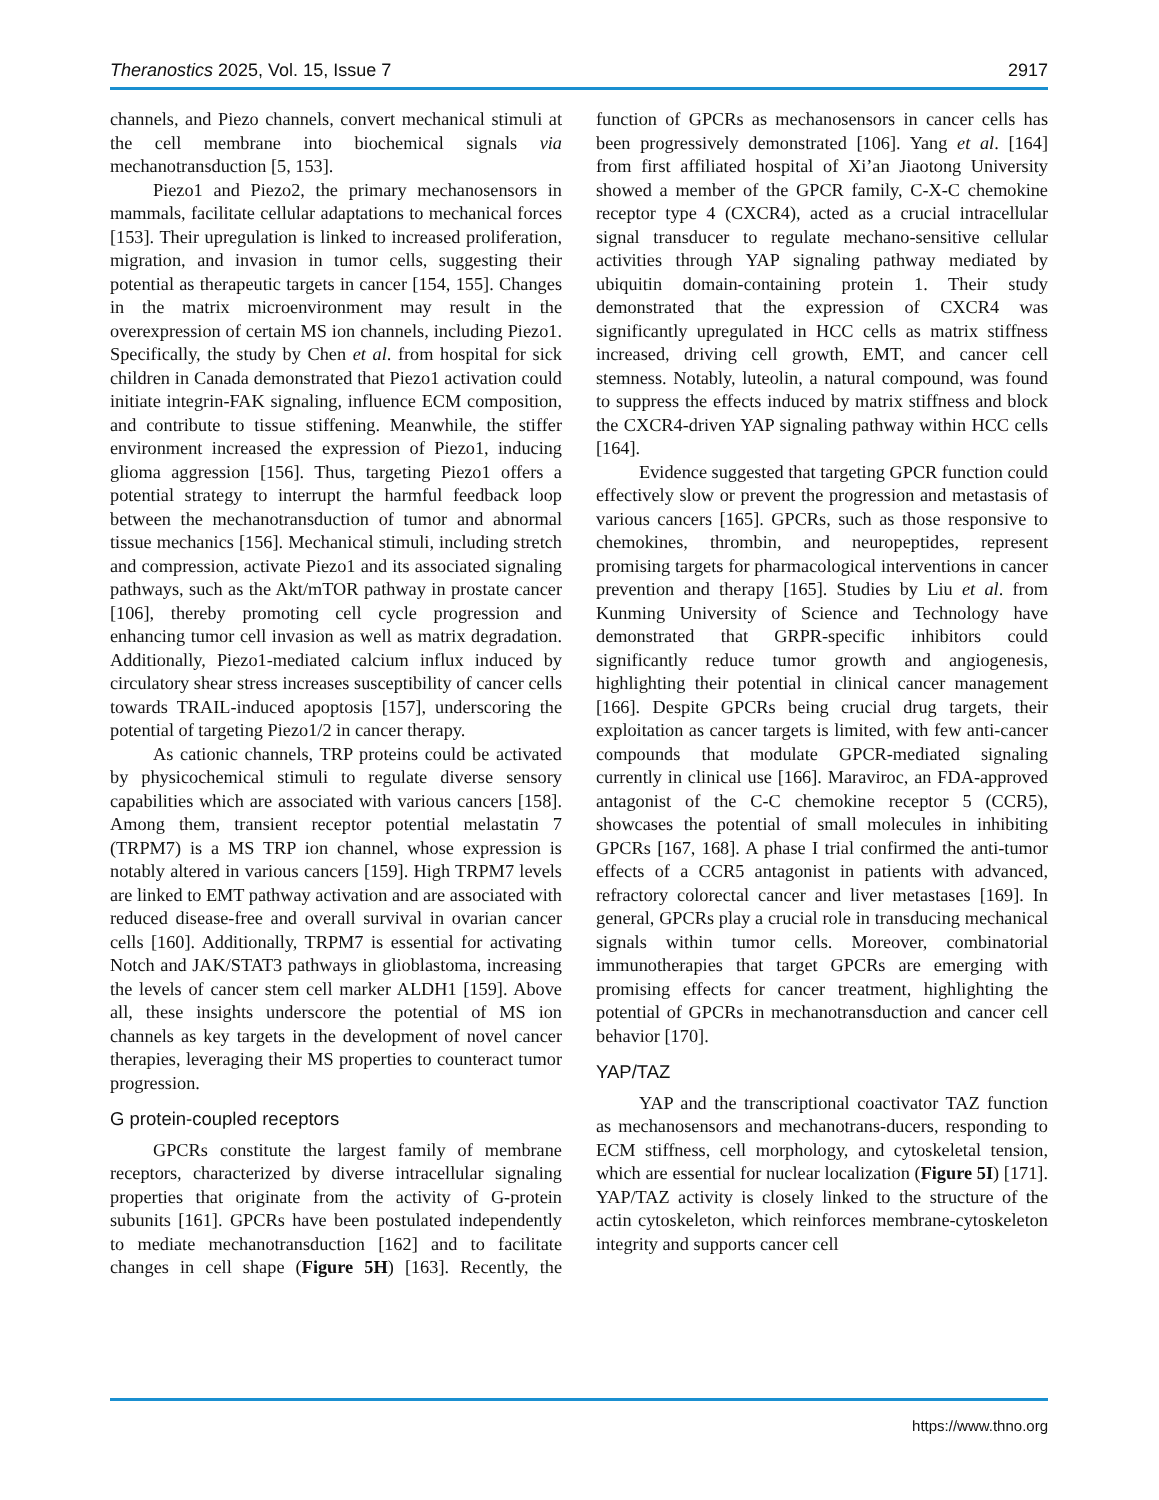Theranostics 2025, Vol. 15, Issue 7 2917
channels, and Piezo channels, convert mechanical stimuli at the cell membrane into biochemical signals via mechanotransduction [5, 153].
Piezo1 and Piezo2, the primary mechanosensors in mammals, facilitate cellular adaptations to mechanical forces [153]. Their upregulation is linked to increased proliferation, migration, and invasion in tumor cells, suggesting their potential as therapeutic targets in cancer [154, 155]. Changes in the matrix microenvironment may result in the overexpression of certain MS ion channels, including Piezo1. Specifically, the study by Chen et al. from hospital for sick children in Canada demonstrated that Piezo1 activation could initiate integrin-FAK signaling, influence ECM composition, and contribute to tissue stiffening. Meanwhile, the stiffer environment increased the expression of Piezo1, inducing glioma aggression [156]. Thus, targeting Piezo1 offers a potential strategy to interrupt the harmful feedback loop between the mechanotransduction of tumor and abnormal tissue mechanics [156]. Mechanical stimuli, including stretch and compression, activate Piezo1 and its associated signaling pathways, such as the Akt/mTOR pathway in prostate cancer [106], thereby promoting cell cycle progression and enhancing tumor cell invasion as well as matrix degradation. Additionally, Piezo1-mediated calcium influx induced by circulatory shear stress increases susceptibility of cancer cells towards TRAIL-induced apoptosis [157], underscoring the potential of targeting Piezo1/2 in cancer therapy.
As cationic channels, TRP proteins could be activated by physicochemical stimuli to regulate diverse sensory capabilities which are associated with various cancers [158]. Among them, transient receptor potential melastatin 7 (TRPM7) is a MS TRP ion channel, whose expression is notably altered in various cancers [159]. High TRPM7 levels are linked to EMT pathway activation and are associated with reduced disease-free and overall survival in ovarian cancer cells [160]. Additionally, TRPM7 is essential for activating Notch and JAK/STAT3 pathways in glioblastoma, increasing the levels of cancer stem cell marker ALDH1 [159]. Above all, these insights underscore the potential of MS ion channels as key targets in the development of novel cancer therapies, leveraging their MS properties to counteract tumor progression.
G protein-coupled receptors
GPCRs constitute the largest family of membrane receptors, characterized by diverse intracellular signaling properties that originate from the activity of G-protein subunits [161]. GPCRs have been postulated independently to mediate mechanotransduction [162] and to facilitate changes in cell shape (Figure 5H) [163]. Recently, the function of GPCRs as mechanosensors in cancer cells has been progressively demonstrated [106]. Yang et al. [164] from first affiliated hospital of Xi’an Jiaotong University showed a member of the GPCR family, C-X-C chemokine receptor type 4 (CXCR4), acted as a crucial intracellular signal transducer to regulate mechano-sensitive cellular activities through YAP signaling pathway mediated by ubiquitin domain-containing protein 1. Their study demonstrated that the expression of CXCR4 was significantly upregulated in HCC cells as matrix stiffness increased, driving cell growth, EMT, and cancer cell stemness. Notably, luteolin, a natural compound, was found to suppress the effects induced by matrix stiffness and block the CXCR4-driven YAP signaling pathway within HCC cells [164].
Evidence suggested that targeting GPCR function could effectively slow or prevent the progression and metastasis of various cancers [165]. GPCRs, such as those responsive to chemokines, thrombin, and neuropeptides, represent promising targets for pharmacological interventions in cancer prevention and therapy [165]. Studies by Liu et al. from Kunming University of Science and Technology have demonstrated that GRPR-specific inhibitors could significantly reduce tumor growth and angiogenesis, highlighting their potential in clinical cancer management [166]. Despite GPCRs being crucial drug targets, their exploitation as cancer targets is limited, with few anti-cancer compounds that modulate GPCR-mediated signaling currently in clinical use [166]. Maraviroc, an FDA-approved antagonist of the C-C chemokine receptor 5 (CCR5), showcases the potential of small molecules in inhibiting GPCRs [167, 168]. A phase I trial confirmed the anti-tumor effects of a CCR5 antagonist in patients with advanced, refractory colorectal cancer and liver metastases [169]. In general, GPCRs play a crucial role in transducing mechanical signals within tumor cells. Moreover, combinatorial immunotherapies that target GPCRs are emerging with promising effects for cancer treatment, highlighting the potential of GPCRs in mechanotransduction and cancer cell behavior [170].
YAP/TAZ
YAP and the transcriptional coactivator TAZ function as mechanosensors and mechanotrans-ducers, responding to ECM stiffness, cell morphology, and cytoskeletal tension, which are essential for nuclear localization (Figure 5I) [171]. YAP/TAZ activity is closely linked to the structure of the actin cytoskeleton, which reinforces membrane-cytoskeleton integrity and supports cancer cell
https://www.thno.org